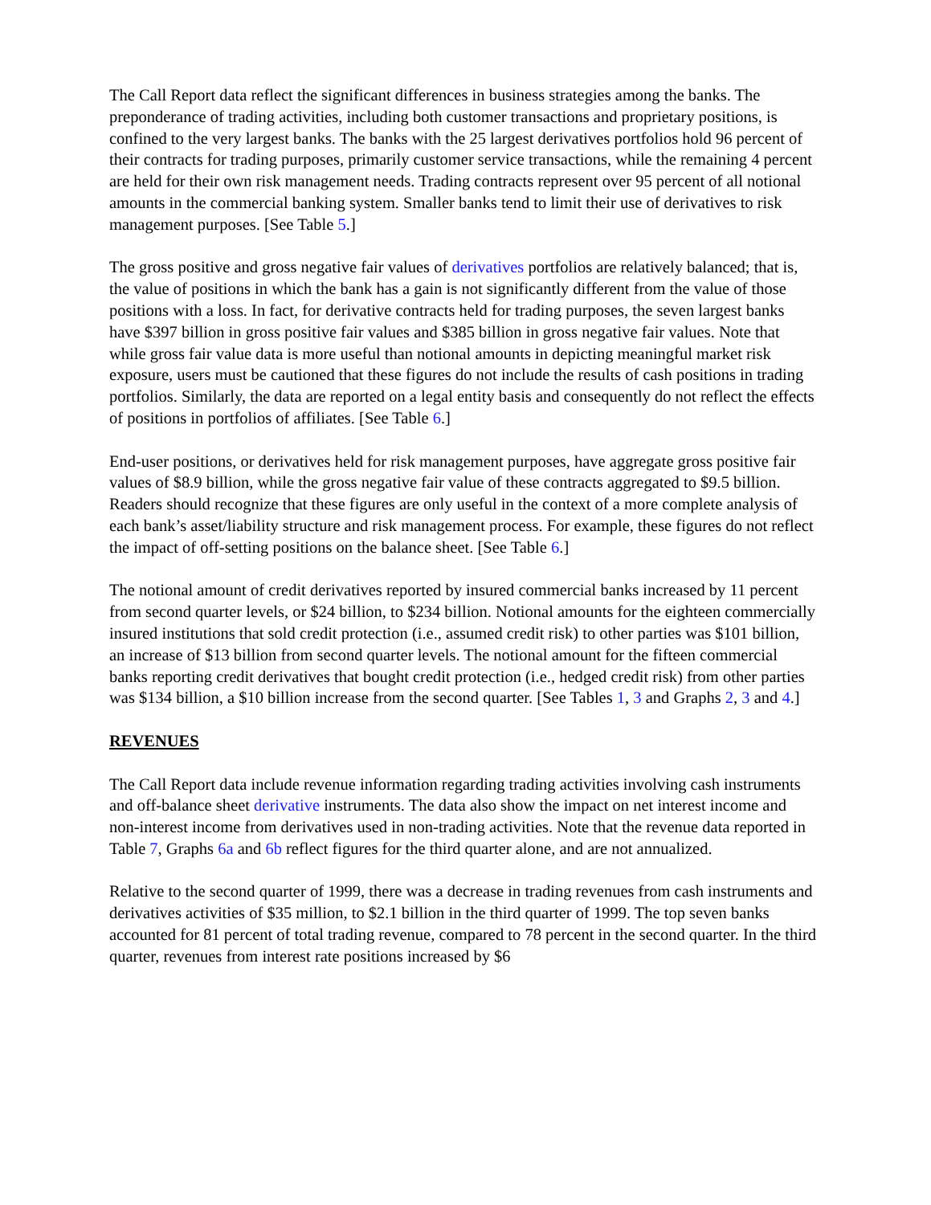The Call Report data reflect the significant differences in business strategies among the banks. The preponderance of trading activities, including both customer transactions and proprietary positions, is confined to the very largest banks. The banks with the 25 largest derivatives portfolios hold 96 percent of their contracts for trading purposes, primarily customer service transactions, while the remaining 4 percent are held for their own risk management needs. Trading contracts represent over 95 percent of all notional amounts in the commercial banking system. Smaller banks tend to limit their use of derivatives to risk management purposes. [See Table 5.]
The gross positive and gross negative fair values of derivatives portfolios are relatively balanced; that is, the value of positions in which the bank has a gain is not significantly different from the value of those positions with a loss. In fact, for derivative contracts held for trading purposes, the seven largest banks have $397 billion in gross positive fair values and $385 billion in gross negative fair values. Note that while gross fair value data is more useful than notional amounts in depicting meaningful market risk exposure, users must be cautioned that these figures do not include the results of cash positions in trading portfolios. Similarly, the data are reported on a legal entity basis and consequently do not reflect the effects of positions in portfolios of affiliates. [See Table 6.]
End-user positions, or derivatives held for risk management purposes, have aggregate gross positive fair values of $8.9 billion, while the gross negative fair value of these contracts aggregated to $9.5 billion. Readers should recognize that these figures are only useful in the context of a more complete analysis of each bank’s asset/liability structure and risk management process. For example, these figures do not reflect the impact of off-setting positions on the balance sheet. [See Table 6.]
The notional amount of credit derivatives reported by insured commercial banks increased by 11 percent from second quarter levels, or $24 billion, to $234 billion. Notional amounts for the eighteen commercially insured institutions that sold credit protection (i.e., assumed credit risk) to other parties was $101 billion, an increase of $13 billion from second quarter levels. The notional amount for the fifteen commercial banks reporting credit derivatives that bought credit protection (i.e., hedged credit risk) from other parties was $134 billion, a $10 billion increase from the second quarter. [See Tables 1, 3 and Graphs 2, 3 and 4.]
REVENUES
The Call Report data include revenue information regarding trading activities involving cash instruments and off-balance sheet derivative instruments. The data also show the impact on net interest income and non-interest income from derivatives used in non-trading activities. Note that the revenue data reported in Table 7, Graphs 6a and 6b reflect figures for the third quarter alone, and are not annualized.
Relative to the second quarter of 1999, there was a decrease in trading revenues from cash instruments and derivatives activities of $35 million, to $2.1 billion in the third quarter of 1999. The top seven banks accounted for 81 percent of total trading revenue, compared to 78 percent in the second quarter. In the third quarter, revenues from interest rate positions increased by $6